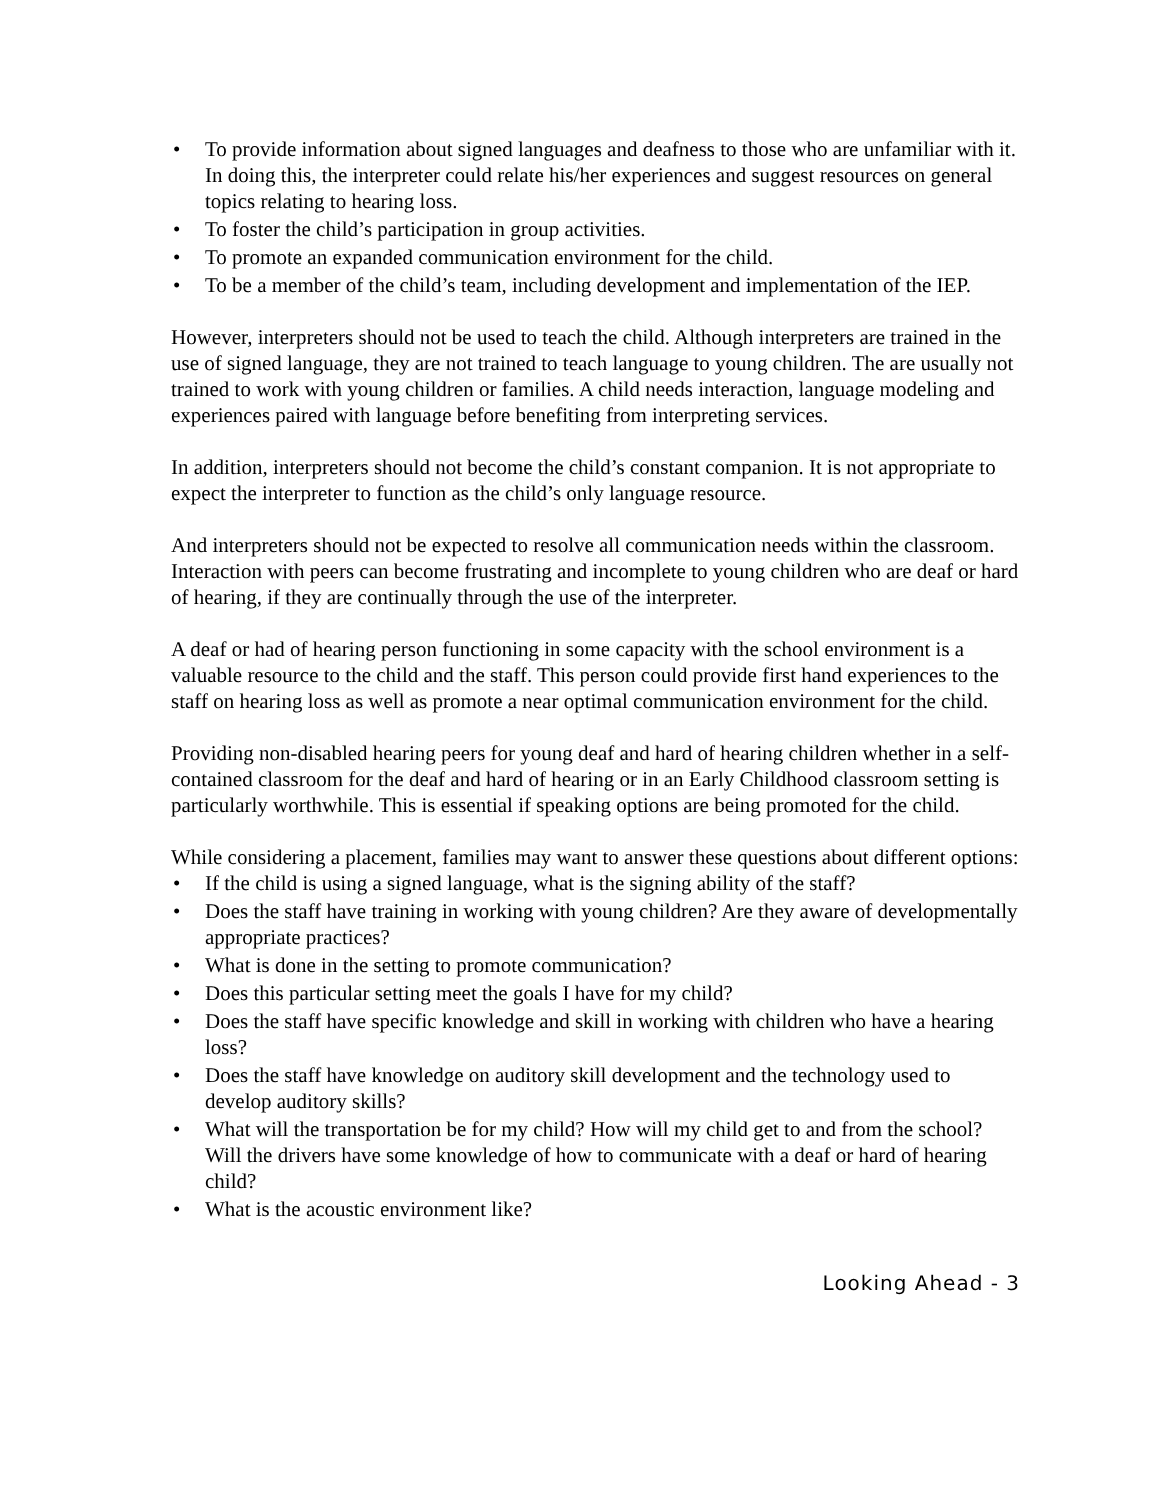• To provide information about signed languages and deafness to those who are unfamiliar with it. In doing this, the interpreter could relate his/her experiences and suggest resources on general topics relating to hearing loss.
• To foster the child’s participation in group activities.
• To promote an expanded communication environment for the child.
• To be a member of the child’s team, including development and implementation of the IEP.
However, interpreters should not be used to teach the child. Although interpreters are trained in the use of signed language, they are not trained to teach language to young children. The are usually not trained to work with young children or families. A child needs interaction, language modeling and experiences paired with language before benefiting from interpreting services.
In addition, interpreters should not become the child’s constant companion. It is not appropriate to expect the interpreter to function as the child’s only language resource.
And interpreters should not be expected to resolve all communication needs within the classroom. Interaction with peers can become frustrating and incomplete to young children who are deaf or hard of hearing, if they are continually through the use of the interpreter.
A deaf or had of hearing person functioning in some capacity with the school environment is a valuable resource to the child and the staff. This person could provide first hand experiences to the staff on hearing loss as well as promote a near optimal communication environment for the child.
Providing non-disabled hearing peers for young deaf and hard of hearing children whether in a self-contained classroom for the deaf and hard of hearing or in an Early Childhood classroom setting is particularly worthwhile. This is essential if speaking options are being promoted for the child.
While considering a placement, families may want to answer these questions about different options:
• If the child is using a signed language, what is the signing ability of the staff?
• Does the staff have training in working with young children? Are they aware of developmentally appropriate practices?
• What is done in the setting to promote communication?
• Does this particular setting meet the goals I have for my child?
• Does the staff have specific knowledge and skill in working with children who have a hearing loss?
• Does the staff have knowledge on auditory skill development and the technology used to develop auditory skills?
• What will the transportation be for my child? How will my child get to and from the school? Will the drivers have some knowledge of how to communicate with a deaf or hard of hearing child?
• What is the acoustic environment like?
Looking Ahead - 3